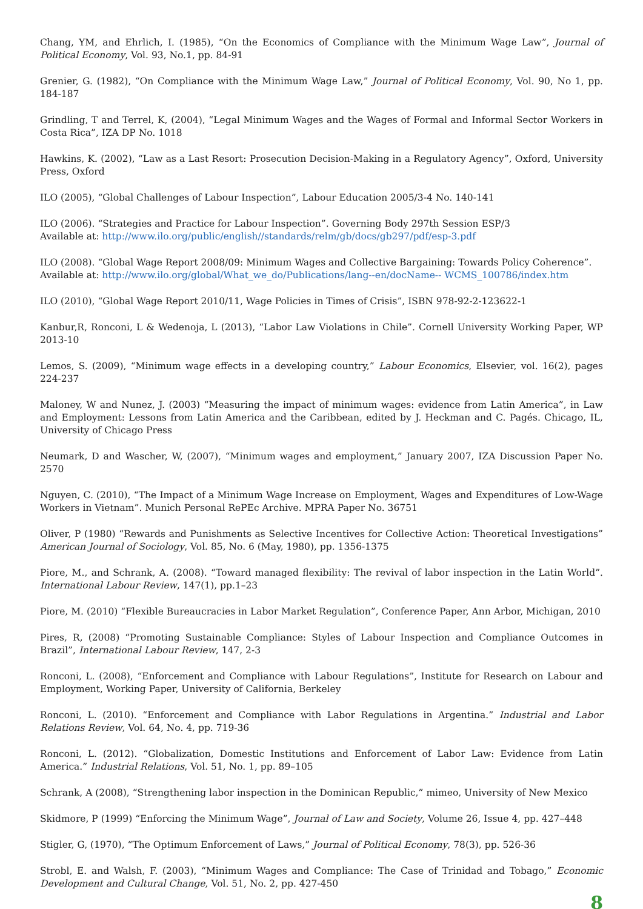Chang, YM, and Ehrlich, I. (1985), “On the Economics of Compliance with the Minimum Wage Law”, Journal of Political Economy, Vol. 93, No.1, pp. 84-91
Grenier, G. (1982), “On Compliance with the Minimum Wage Law,” Journal of Political Economy, Vol. 90, No 1, pp. 184-187
Grindling, T and Terrel, K, (2004), “Legal Minimum Wages and the Wages of Formal and Informal Sector Workers in Costa Rica”, IZA DP No. 1018
Hawkins, K. (2002), “Law as a Last Resort: Prosecution Decision-Making in a Regulatory Agency”, Oxford, University Press, Oxford
ILO (2005), “Global Challenges of Labour Inspection”, Labour Education 2005/3-4 No. 140-141
ILO (2006). “Strategies and Practice for Labour Inspection”. Governing Body 297th Session ESP/3
Available at: http://www.ilo.org/public/english//standards/relm/gb/docs/gb297/pdf/esp-3.pdf
ILO (2008). “Global Wage Report 2008/09: Minimum Wages and Collective Bargaining: Towards Policy Coherence”.
Available at: http://www.ilo.org/global/What_we_do/Publications/lang--en/docName-- WCMS_100786/index.htm
ILO (2010), “Global Wage Report 2010/11, Wage Policies in Times of Crisis”, ISBN 978-92-2-123622-1
Kanbur,R, Ronconi, L & Wedenoja, L (2013), “Labor Law Violations in Chile”. Cornell University Working Paper, WP 2013-10
Lemos, S. (2009), “Minimum wage effects in a developing country,” Labour Economics, Elsevier, vol. 16(2), pages 224-237
Maloney, W and Nunez, J. (2003) “Measuring the impact of minimum wages: evidence from Latin America”, in Law and Employment: Lessons from Latin America and the Caribbean, edited by J. Heckman and C. Pagés. Chicago, IL, University of Chicago Press
Neumark, D and Wascher, W, (2007), “Minimum wages and employment,” January 2007, IZA Discussion Paper No. 2570
Nguyen, C. (2010), “The Impact of a Minimum Wage Increase on Employment, Wages and Expenditures of Low-Wage Workers in Vietnam”. Munich Personal RePEc Archive. MPRA Paper No. 36751
Oliver, P (1980) “Rewards and Punishments as Selective Incentives for Collective Action: Theoretical Investigations” American Journal of Sociology, Vol. 85, No. 6 (May, 1980), pp. 1356-1375
Piore, M., and Schrank, A. (2008). “Toward managed flexibility: The revival of labor inspection in the Latin World”. International Labour Review, 147(1), pp.1–23
Piore, M. (2010) “Flexible Bureaucracies in Labor Market Regulation”, Conference Paper, Ann Arbor, Michigan, 2010
Pires, R, (2008) “Promoting Sustainable Compliance: Styles of Labour Inspection and Compliance Outcomes in Brazil”, International Labour Review, 147, 2-3
Ronconi, L. (2008), “Enforcement and Compliance with Labour Regulations”, Institute for Research on Labour and Employment, Working Paper, University of California, Berkeley
Ronconi, L. (2010). “Enforcement and Compliance with Labor Regulations in Argentina.” Industrial and Labor Relations Review, Vol. 64, No. 4, pp. 719-36
Ronconi, L. (2012). “Globalization, Domestic Institutions and Enforcement of Labor Law: Evidence from Latin America.” Industrial Relations, Vol. 51, No. 1, pp. 89–105
Schrank, A (2008), “Strengthening labor inspection in the Dominican Republic,” mimeo, University of New Mexico
Skidmore, P (1999) “Enforcing the Minimum Wage”, Journal of Law and Society, Volume 26, Issue 4, pp. 427–448
Stigler, G, (1970), “The Optimum Enforcement of Laws,” Journal of Political Economy, 78(3), pp. 526-36
Strobl, E. and Walsh, F. (2003), “Minimum Wages and Compliance: The Case of Trinidad and Tobago,” Economic Development and Cultural Change, Vol. 51, No. 2, pp. 427-450
8